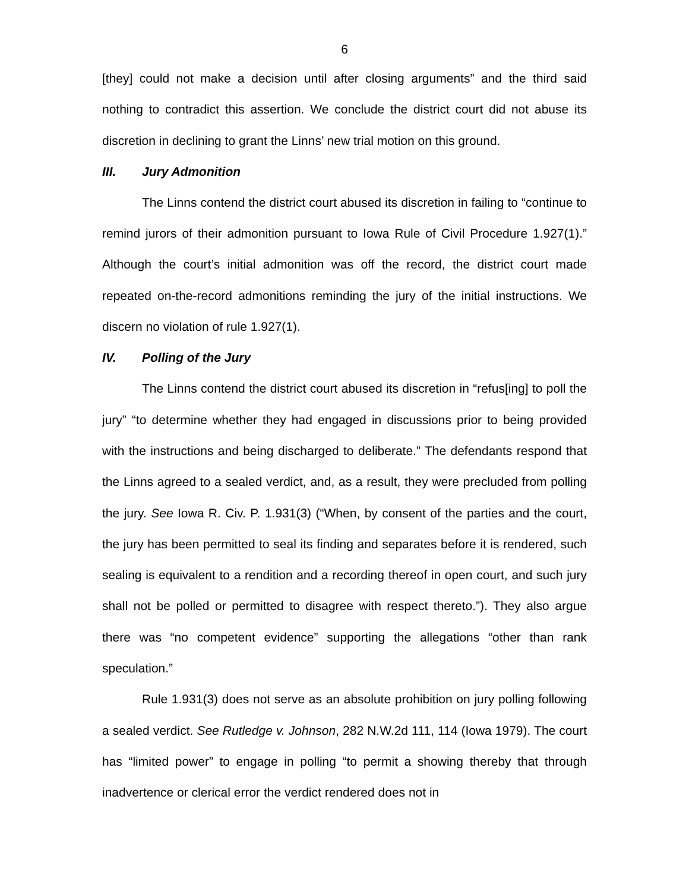6
[they] could not make a decision until after closing arguments” and the third said nothing to contradict this assertion. We conclude the district court did not abuse its discretion in declining to grant the Linns’ new trial motion on this ground.
III. Jury Admonition
The Linns contend the district court abused its discretion in failing to “continue to remind jurors of their admonition pursuant to Iowa Rule of Civil Procedure 1.927(1).” Although the court’s initial admonition was off the record, the district court made repeated on-the-record admonitions reminding the jury of the initial instructions. We discern no violation of rule 1.927(1).
IV. Polling of the Jury
The Linns contend the district court abused its discretion in “refus[ing] to poll the jury” “to determine whether they had engaged in discussions prior to being provided with the instructions and being discharged to deliberate.” The defendants respond that the Linns agreed to a sealed verdict, and, as a result, they were precluded from polling the jury. See Iowa R. Civ. P. 1.931(3) (“When, by consent of the parties and the court, the jury has been permitted to seal its finding and separates before it is rendered, such sealing is equivalent to a rendition and a recording thereof in open court, and such jury shall not be polled or permitted to disagree with respect thereto.”). They also argue there was “no competent evidence” supporting the allegations “other than rank speculation.”
Rule 1.931(3) does not serve as an absolute prohibition on jury polling following a sealed verdict. See Rutledge v. Johnson, 282 N.W.2d 111, 114 (Iowa 1979). The court has “limited power” to engage in polling “to permit a showing thereby that through inadvertence or clerical error the verdict rendered does not in